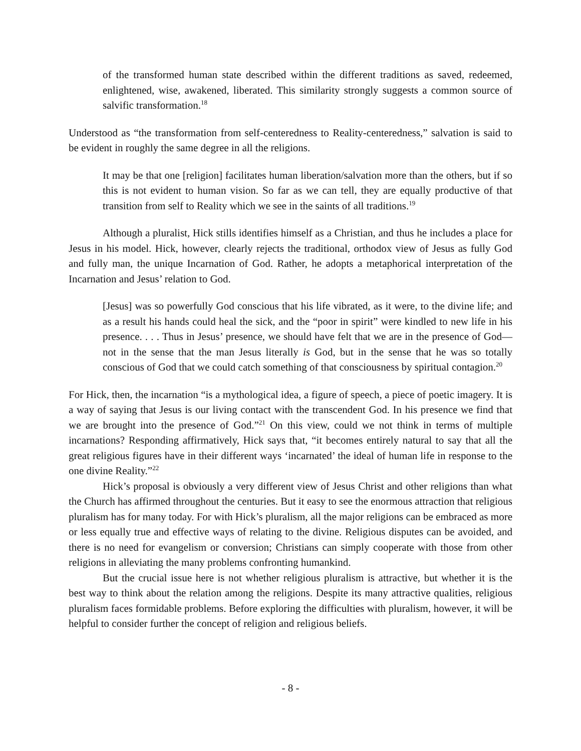of the transformed human state described within the different traditions as saved, redeemed, enlightened, wise, awakened, liberated. This similarity strongly suggests a common source of salvific transformation.<sup>18</sup>
Understood as “the transformation from self-centeredness to Reality-centeredness,” salvation is said to be evident in roughly the same degree in all the religions.
It may be that one [religion] facilitates human liberation/salvation more than the others, but if so this is not evident to human vision. So far as we can tell, they are equally productive of that transition from self to Reality which we see in the saints of all traditions.<sup>19</sup>
Although a pluralist, Hick stills identifies himself as a Christian, and thus he includes a place for Jesus in his model. Hick, however, clearly rejects the traditional, orthodox view of Jesus as fully God and fully man, the unique Incarnation of God. Rather, he adopts a metaphorical interpretation of the Incarnation and Jesus’ relation to God.
[Jesus] was so powerfully God conscious that his life vibrated, as it were, to the divine life; and as a result his hands could heal the sick, and the “poor in spirit” were kindled to new life in his presence. . . . Thus in Jesus’ presence, we should have felt that we are in the presence of God—not in the sense that the man Jesus literally is God, but in the sense that he was so totally conscious of God that we could catch something of that consciousness by spiritual contagion.<sup>20</sup>
For Hick, then, the incarnation “is a mythological idea, a figure of speech, a piece of poetic imagery. It is a way of saying that Jesus is our living contact with the transcendent God. In his presence we find that we are brought into the presence of God.”<sup>21</sup> On this view, could we not think in terms of multiple incarnations? Responding affirmatively, Hick says that, “it becomes entirely natural to say that all the great religious figures have in their different ways ‘incarnated’ the ideal of human life in response to the one divine Reality.”<sup>22</sup>
Hick’s proposal is obviously a very different view of Jesus Christ and other religions than what the Church has affirmed throughout the centuries. But it easy to see the enormous attraction that religious pluralism has for many today. For with Hick’s pluralism, all the major religions can be embraced as more or less equally true and effective ways of relating to the divine. Religious disputes can be avoided, and there is no need for evangelism or conversion; Christians can simply cooperate with those from other religions in alleviating the many problems confronting humankind.
But the crucial issue here is not whether religious pluralism is attractive, but whether it is the best way to think about the relation among the religions. Despite its many attractive qualities, religious pluralism faces formidable problems. Before exploring the difficulties with pluralism, however, it will be helpful to consider further the concept of religion and religious beliefs.
- 8 -